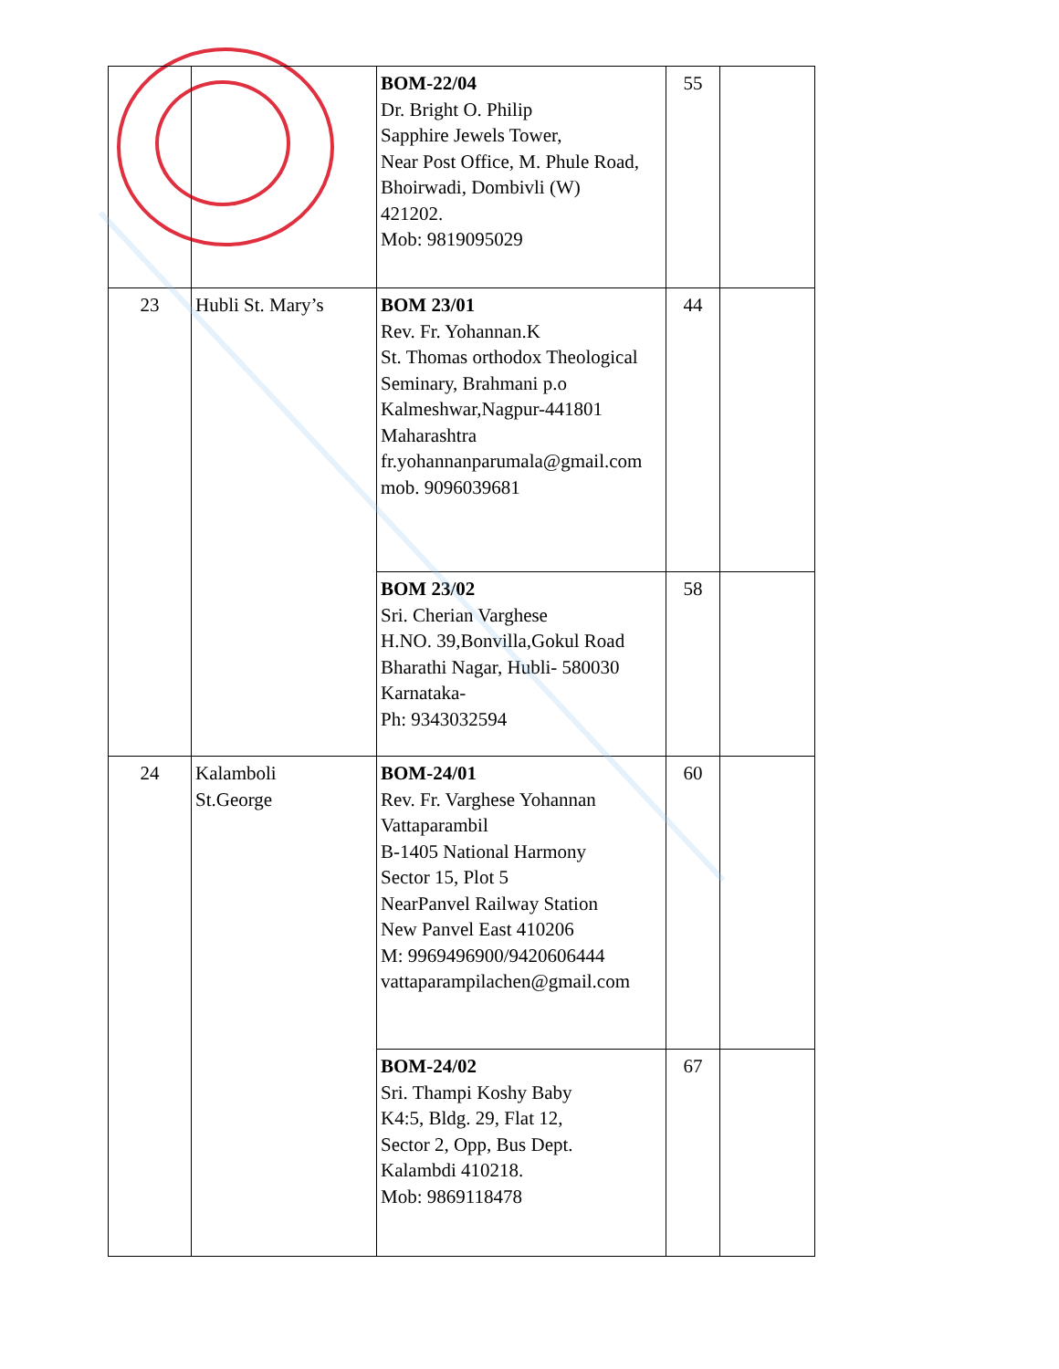| | | BOM-22/04 Dr. Bright O. Philip Sapphire Jewels Tower, Near Post Office, M. Phule Road, Bhoirwadi, Dombivli (W) 421202. Mob: 9819095029 | 55 | |
| 23 | Hubli St. Mary’s | BOM 23/01 Rev. Fr. Yohannan.K St. Thomas orthodox Theological Seminary, Brahmani p.o Kalmeshwar,Nagpur-441801 Maharashtra fr.yohannanparumala@gmail.com mob. 9096039681 | 44 | |
| | | BOM 23/02 Sri. Cherian Varghese H.NO. 39,Bonvilla,Gokul Road Bharathi Nagar, Hubli- 580030 Karnataka- Ph: 9343032594 | 58 | |
| 24 | Kalamboli St.George | BOM-24/01 Rev. Fr. Varghese Yohannan Vattaparambil B-1405 National Harmony Sector 15, Plot 5 NearPanvel Railway Station New Panvel East 410206 M: 9969496900/9420606444 vattaparampilachen@gmail.com | 60 | |
| | | BOM-24/02 Sri. Thampi Koshy Baby K4:5, Bldg. 29, Flat 12, Sector 2, Opp, Bus Dept. Kalambdi 410218. Mob: 9869118478 | 67 | |